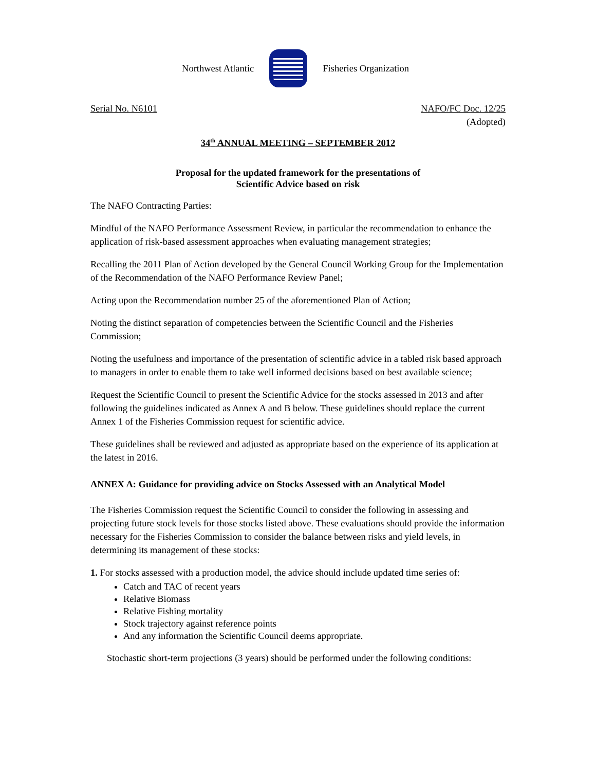Northwest Atlantic Fisheries Organization
Serial No. N6101 NAFO/FC Doc. 12/25
(Adopted)
34<sup>th</sup> ANNUAL MEETING – SEPTEMBER 2012
Proposal for the updated framework for the presentations of
Scientific Advice based on risk
The NAFO Contracting Parties:
Mindful of the NAFO Performance Assessment Review, in particular the recommendation to enhance the application of risk-based assessment approaches when evaluating management strategies;
Recalling the 2011 Plan of Action developed by the General Council Working Group for the Implementation of the Recommendation of the NAFO Performance Review Panel;
Acting upon the Recommendation number 25 of the aforementioned Plan of Action;
Noting the distinct separation of competencies between the Scientific Council and the Fisheries Commission;
Noting the usefulness and importance of the presentation of scientific advice in a tabled risk based approach to managers in order to enable them to take well informed decisions based on best available science;
Request the Scientific Council to present the Scientific Advice for the stocks assessed in 2013 and after following the guidelines indicated as Annex A and B below. These guidelines should replace the current Annex 1 of the Fisheries Commission request for scientific advice.
These guidelines shall be reviewed and adjusted as appropriate based on the experience of its application at the latest in 2016.
ANNEX A: Guidance for providing advice on Stocks Assessed with an Analytical Model
The Fisheries Commission request the Scientific Council to consider the following in assessing and projecting future stock levels for those stocks listed above. These evaluations should provide the information necessary for the Fisheries Commission to consider the balance between risks and yield levels, in determining its management of these stocks:
1. For stocks assessed with a production model, the advice should include updated time series of:
Catch and TAC of recent years
Relative Biomass
Relative Fishing mortality
Stock trajectory against reference points
And any information the Scientific Council deems appropriate.
Stochastic short-term projections (3 years) should be performed under the following conditions: